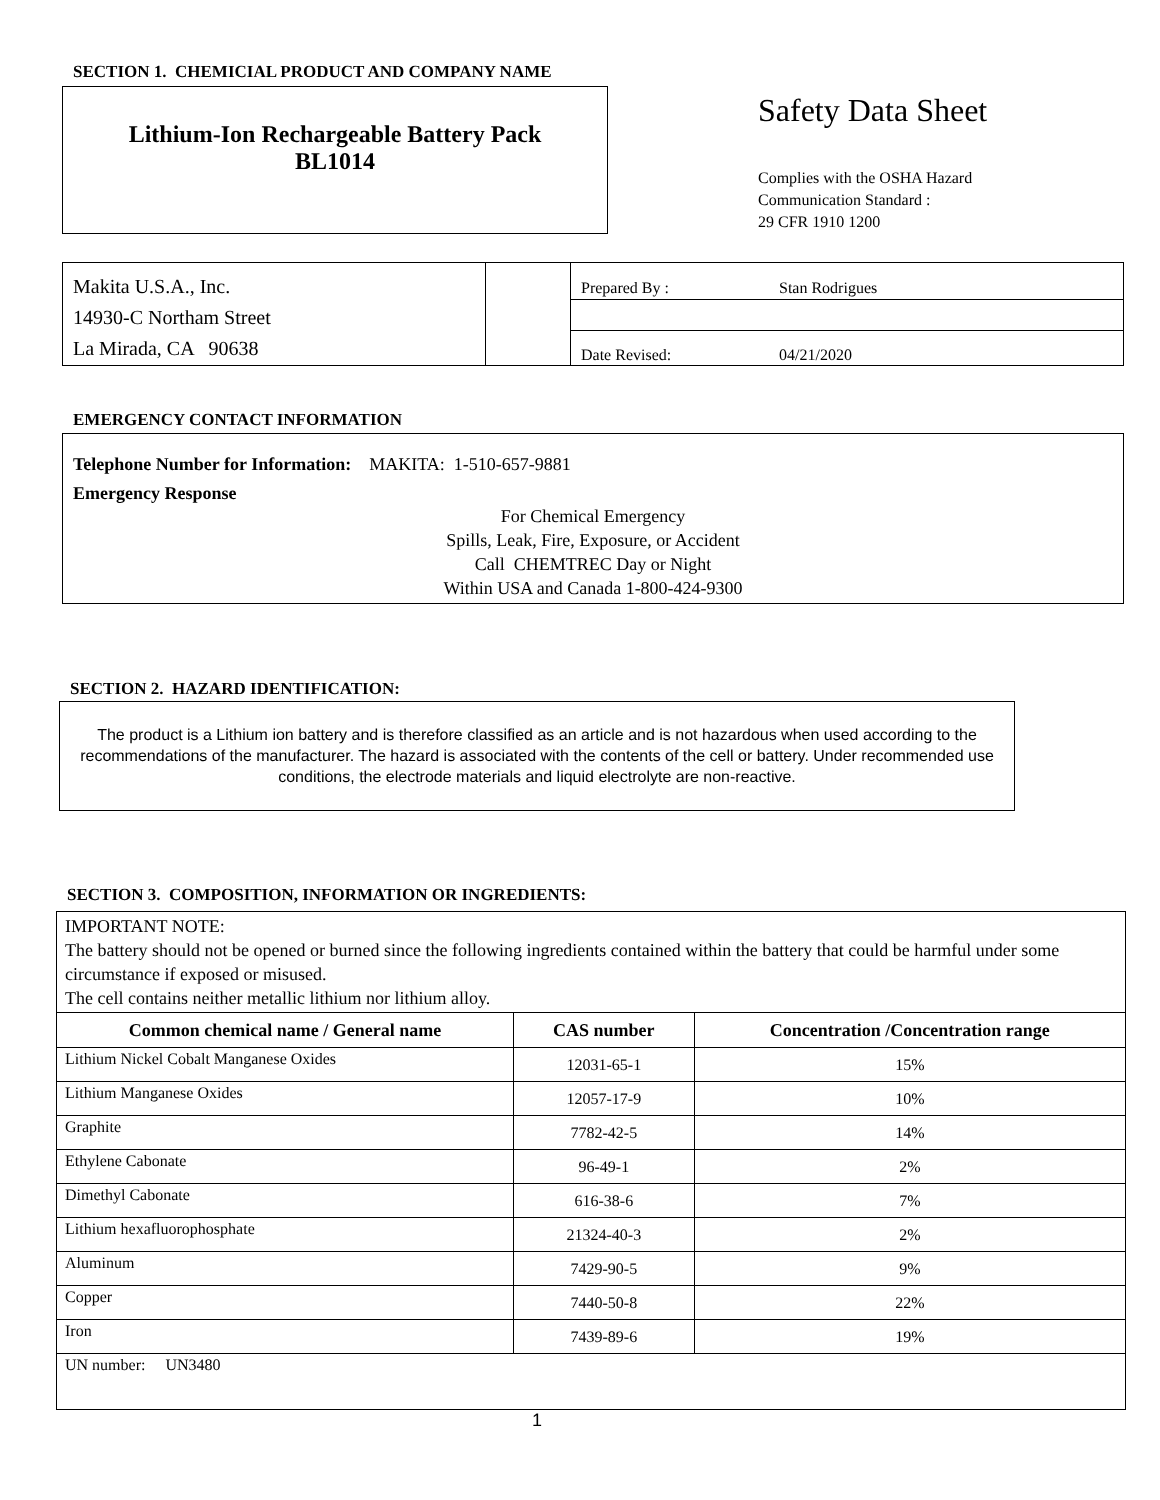SECTION 1. CHEMICIAL PRODUCT AND COMPANY NAME
Lithium-Ion Rechargeable Battery Pack
BL1014
Safety Data Sheet
Complies with the OSHA Hazard
Communication Standard :
29 CFR 1910 1200
Makita U.S.A., Inc.
14930-C Northam Street
La Mirada, CA 90638
Prepared By : Stan Rodrigues
Date Revised: 04/21/2020
EMERGENCY CONTACT INFORMATION
Telephone Number for Information: MAKITA: 1-510-657-9881
Emergency Response
For Chemical Emergency
Spills, Leak, Fire, Exposure, or Accident
Call CHEMTREC Day or Night
Within USA and Canada 1-800-424-9300
SECTION 2. HAZARD IDENTIFICATION:
The product is a Lithium ion battery and is therefore classified as an article and is not hazardous when used according to the recommendations of the manufacturer. The hazard is associated with the contents of the cell or battery. Under recommended use conditions, the electrode materials and liquid electrolyte are non-reactive.
SECTION 3. COMPOSITION, INFORMATION OR INGREDIENTS:
| IMPORTANT NOTE: The battery should not be opened or burned since the following ingredients contained within the battery that could be harmful under some circumstance if exposed or misused. The cell contains neither metallic lithium nor lithium alloy. | | |
| Common chemical name / General name | CAS number | Concentration /Concentration range |
| Lithium Nickel Cobalt Manganese Oxides | 12031-65-1 | 15% |
| Lithium Manganese Oxides | 12057-17-9 | 10% |
| Graphite | 7782-42-5 | 14% |
| Ethylene Cabonate | 96-49-1 | 2% |
| Dimethyl Cabonate | 616-38-6 | 7% |
| Lithium hexafluorophosphate | 21324-40-3 | 2% |
| Aluminum | 7429-90-5 | 9% |
| Copper | 7440-50-8 | 22% |
| Iron | 7439-89-6 | 19% |
| UN number: UN3480 | | |
1